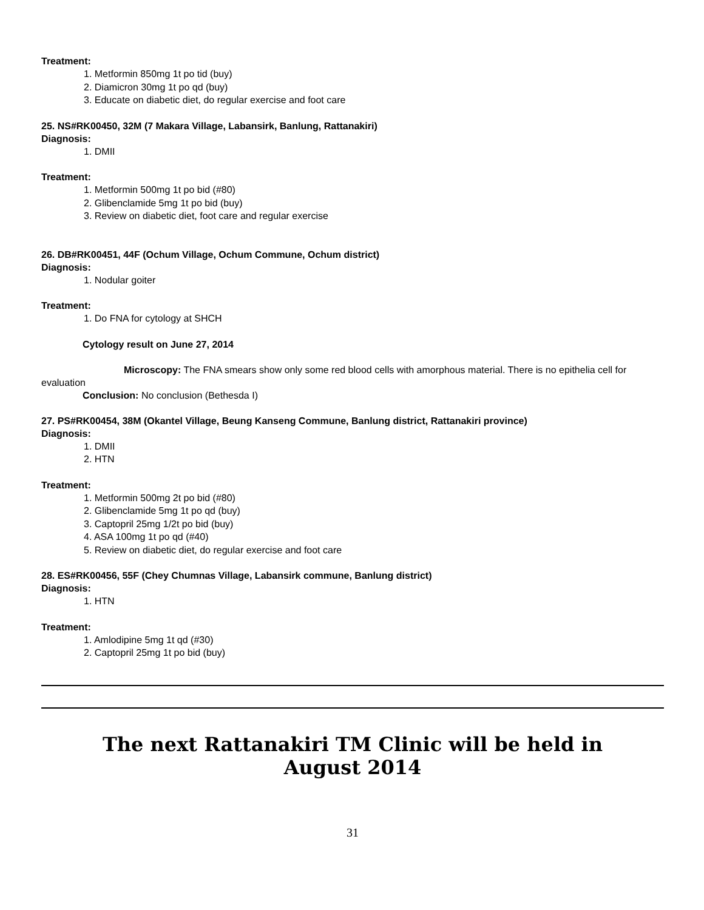Treatment:
1. Metformin 850mg 1t po tid (buy)
2. Diamicron 30mg 1t po qd (buy)
3. Educate on diabetic diet, do regular exercise and foot care
25. NS#RK00450, 32M (7 Makara Village, Labansirk, Banlung, Rattanakiri)
Diagnosis:
1. DMII
Treatment:
1. Metformin 500mg 1t po bid (#80)
2. Glibenclamide 5mg 1t po bid (buy)
3. Review on diabetic diet, foot care and regular exercise
26. DB#RK00451, 44F (Ochum Village, Ochum Commune, Ochum district)
Diagnosis:
1. Nodular goiter
Treatment:
1. Do FNA for cytology at SHCH
Cytology result on June 27, 2014
Microscopy: The FNA smears show only some red blood cells with amorphous material. There is no epithelia cell for evaluation
Conclusion: No conclusion (Bethesda I)
27. PS#RK00454, 38M (Okantel Village, Beung Kanseng Commune, Banlung district, Rattanakiri province)
Diagnosis:
1. DMII
2. HTN
Treatment:
1. Metformin 500mg 2t po bid (#80)
2. Glibenclamide 5mg 1t po qd (buy)
3. Captopril 25mg 1/2t po bid (buy)
4. ASA 100mg 1t po qd (#40)
5. Review on diabetic diet, do regular exercise and foot care
28. ES#RK00456, 55F (Chey Chumnas Village, Labansirk commune, Banlung district)
Diagnosis:
1. HTN
Treatment:
1. Amlodipine 5mg 1t qd (#30)
2. Captopril 25mg 1t po bid (buy)
The next Rattanakiri TM Clinic will be held in
August 2014
31